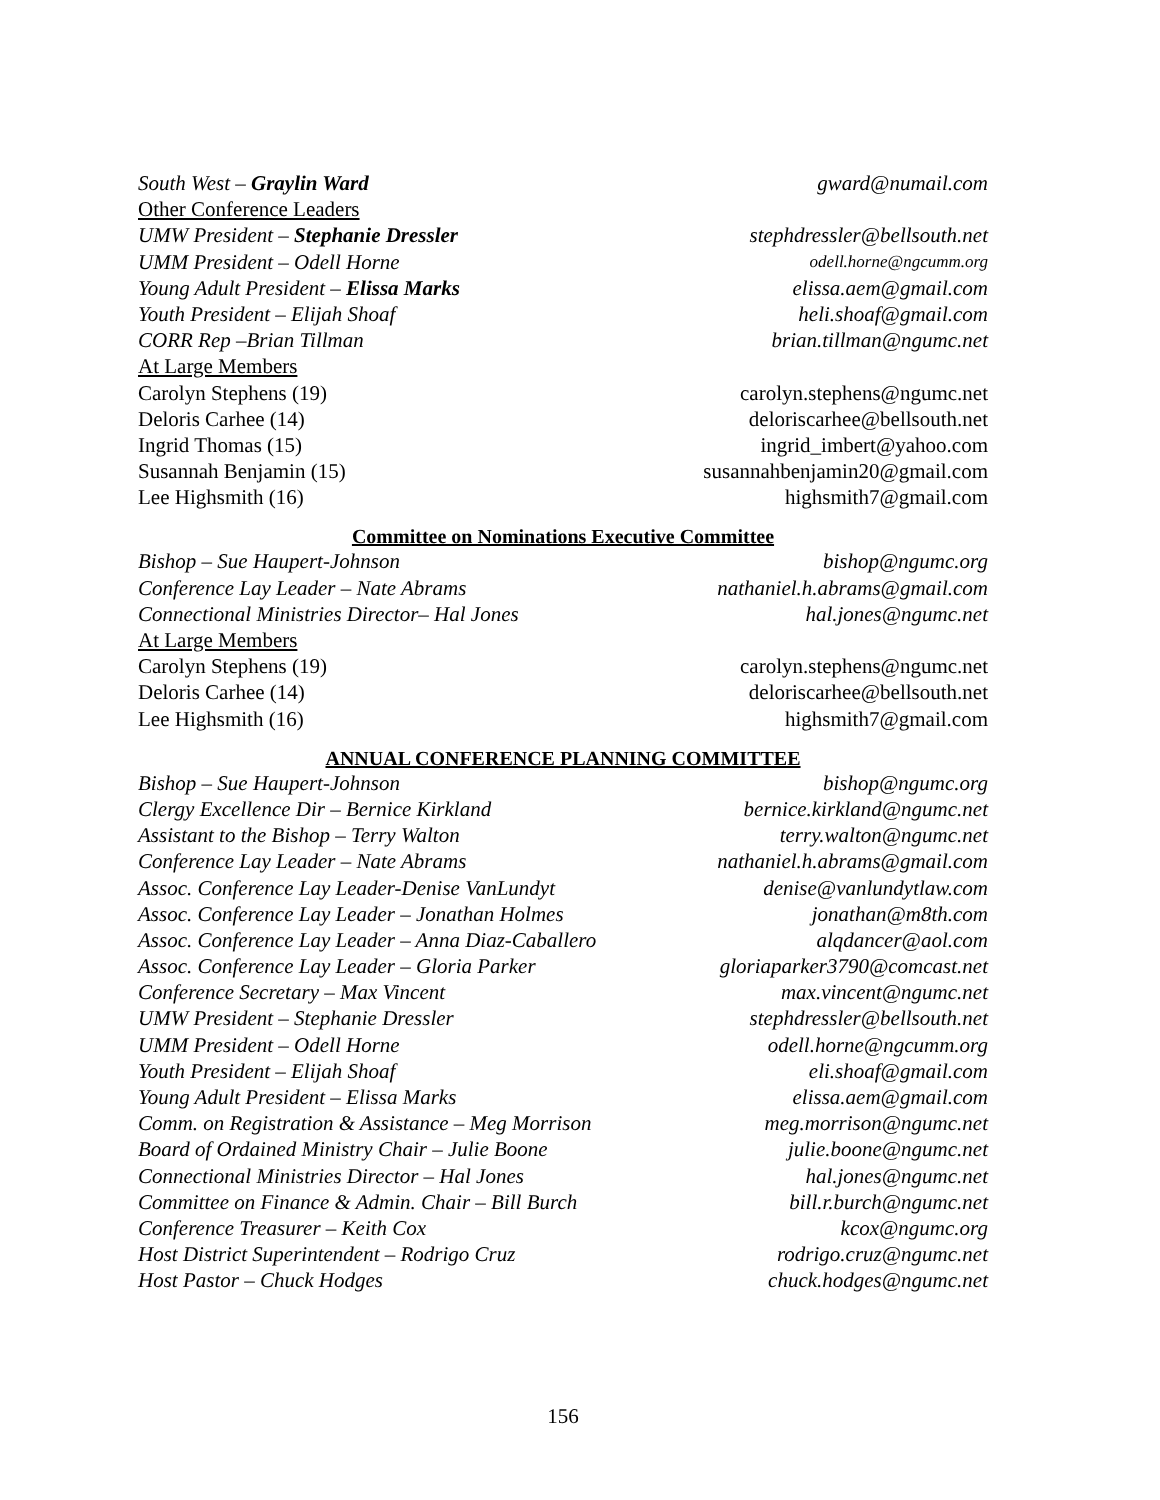South West – Graylin Ward gward@numail.com
Other Conference Leaders
UMW President – Stephanie Dressler stephdressler@bellsouth.net
UMM President – Odell Horne odell.horne@ngcumm.org
Young Adult President – Elissa Marks elissa.aem@gmail.com
Youth President – Elijah Shoaf heli.shoaf@gmail.com
CORR Rep –Brian Tillman brian.tillman@ngumc.net
At Large Members
Carolyn Stephens (19) carolyn.stephens@ngumc.net
Deloris Carhee (14) deloriscarhee@bellsouth.net
Ingrid Thomas (15) ingrid_imbert@yahoo.com
Susannah Benjamin (15) susannahbenjamin20@gmail.com
Lee Highsmith (16) highsmith7@gmail.com
Committee on Nominations Executive Committee
Bishop – Sue Haupert-Johnson bishop@ngumc.org
Conference Lay Leader – Nate Abrams nathaniel.h.abrams@gmail.com
Connectional Ministries Director– Hal Jones hal.jones@ngumc.net
At Large Members
Carolyn Stephens (19) carolyn.stephens@ngumc.net
Deloris Carhee (14) deloriscarhee@bellsouth.net
Lee Highsmith (16) highsmith7@gmail.com
ANNUAL CONFERENCE PLANNING COMMITTEE
Bishop – Sue Haupert-Johnson bishop@ngumc.org
Clergy Excellence Dir – Bernice Kirkland bernice.kirkland@ngumc.net
Assistant to the Bishop – Terry Walton terry.walton@ngumc.net
Conference Lay Leader – Nate Abrams nathaniel.h.abrams@gmail.com
Assoc. Conference Lay Leader-Denise VanLundyt denise@vanlundytlaw.com
Assoc. Conference Lay Leader – Jonathan Holmes jonathan@m8th.com
Assoc. Conference Lay Leader – Anna Diaz-Caballero alqdancer@aol.com
Assoc. Conference Lay Leader – Gloria Parker gloriaparker3790@comcast.net
Conference Secretary – Max Vincent max.vincent@ngumc.net
UMW President – Stephanie Dressler stephdressler@bellsouth.net
UMM President – Odell Horne odell.horne@ngcumm.org
Youth President – Elijah Shoaf eli.shoaf@gmail.com
Young Adult President – Elissa Marks elissa.aem@gmail.com
Comm. on Registration & Assistance – Meg Morrison meg.morrison@ngumc.net
Board of Ordained Ministry Chair – Julie Boone julie.boone@ngumc.net
Connectional Ministries Director – Hal Jones hal.jones@ngumc.net
Committee on Finance & Admin. Chair – Bill Burch bill.r.burch@ngumc.net
Conference Treasurer – Keith Cox kcox@ngumc.org
Host District Superintendent – Rodrigo Cruz rodrigo.cruz@ngumc.net
Host Pastor – Chuck Hodges chuck.hodges@ngumc.net
156